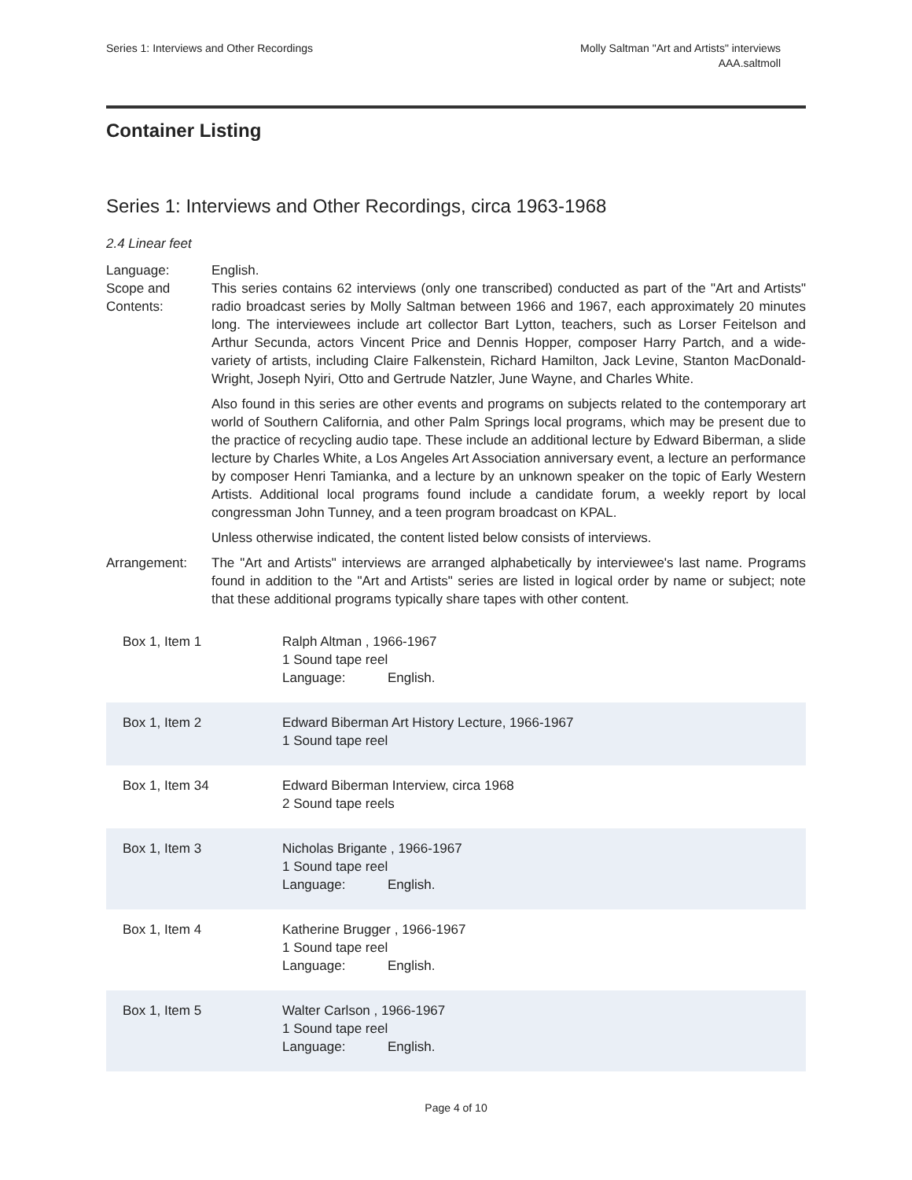Series 1: Interviews and Other Recordings
Molly Saltman "Art and Artists" interviews
AAA.saltmoll
Container Listing
Series 1: Interviews and Other Recordings, circa 1963-1968
2.4 Linear feet
Language:
English.
Scope and Contents:
This series contains 62 interviews (only one transcribed) conducted as part of the "Art and Artists" radio broadcast series by Molly Saltman between 1966 and 1967, each approximately 20 minutes long. The interviewees include art collector Bart Lytton, teachers, such as Lorser Feitelson and Arthur Secunda, actors Vincent Price and Dennis Hopper, composer Harry Partch, and a wide-variety of artists, including Claire Falkenstein, Richard Hamilton, Jack Levine, Stanton MacDonald-Wright, Joseph Nyiri, Otto and Gertrude Natzler, June Wayne, and Charles White.
Also found in this series are other events and programs on subjects related to the contemporary art world of Southern California, and other Palm Springs local programs, which may be present due to the practice of recycling audio tape. These include an additional lecture by Edward Biberman, a slide lecture by Charles White, a Los Angeles Art Association anniversary event, a lecture an performance by composer Henri Tamianka, and a lecture by an unknown speaker on the topic of Early Western Artists. Additional local programs found include a candidate forum, a weekly report by local congressman John Tunney, and a teen program broadcast on KPAL.
Unless otherwise indicated, the content listed below consists of interviews.
Arrangement:
The "Art and Artists" interviews are arranged alphabetically by interviewee's last name. Programs found in addition to the "Art and Artists" series are listed in logical order by name or subject; note that these additional programs typically share tapes with other content.
| Box 1, Item 1 | Ralph Altman , 1966-1967 1 Sound tape reel Language: English. |
| Box 1, Item 2 | Edward Biberman Art History Lecture, 1966-1967 1 Sound tape reel |
| Box 1, Item 34 | Edward Biberman Interview, circa 1968 2 Sound tape reels |
| Box 1, Item 3 | Nicholas Brigante , 1966-1967 1 Sound tape reel Language: English. |
| Box 1, Item 4 | Katherine Brugger , 1966-1967 1 Sound tape reel Language: English. |
| Box 1, Item 5 | Walter Carlson , 1966-1967 1 Sound tape reel Language: English. |
Page 4 of 10